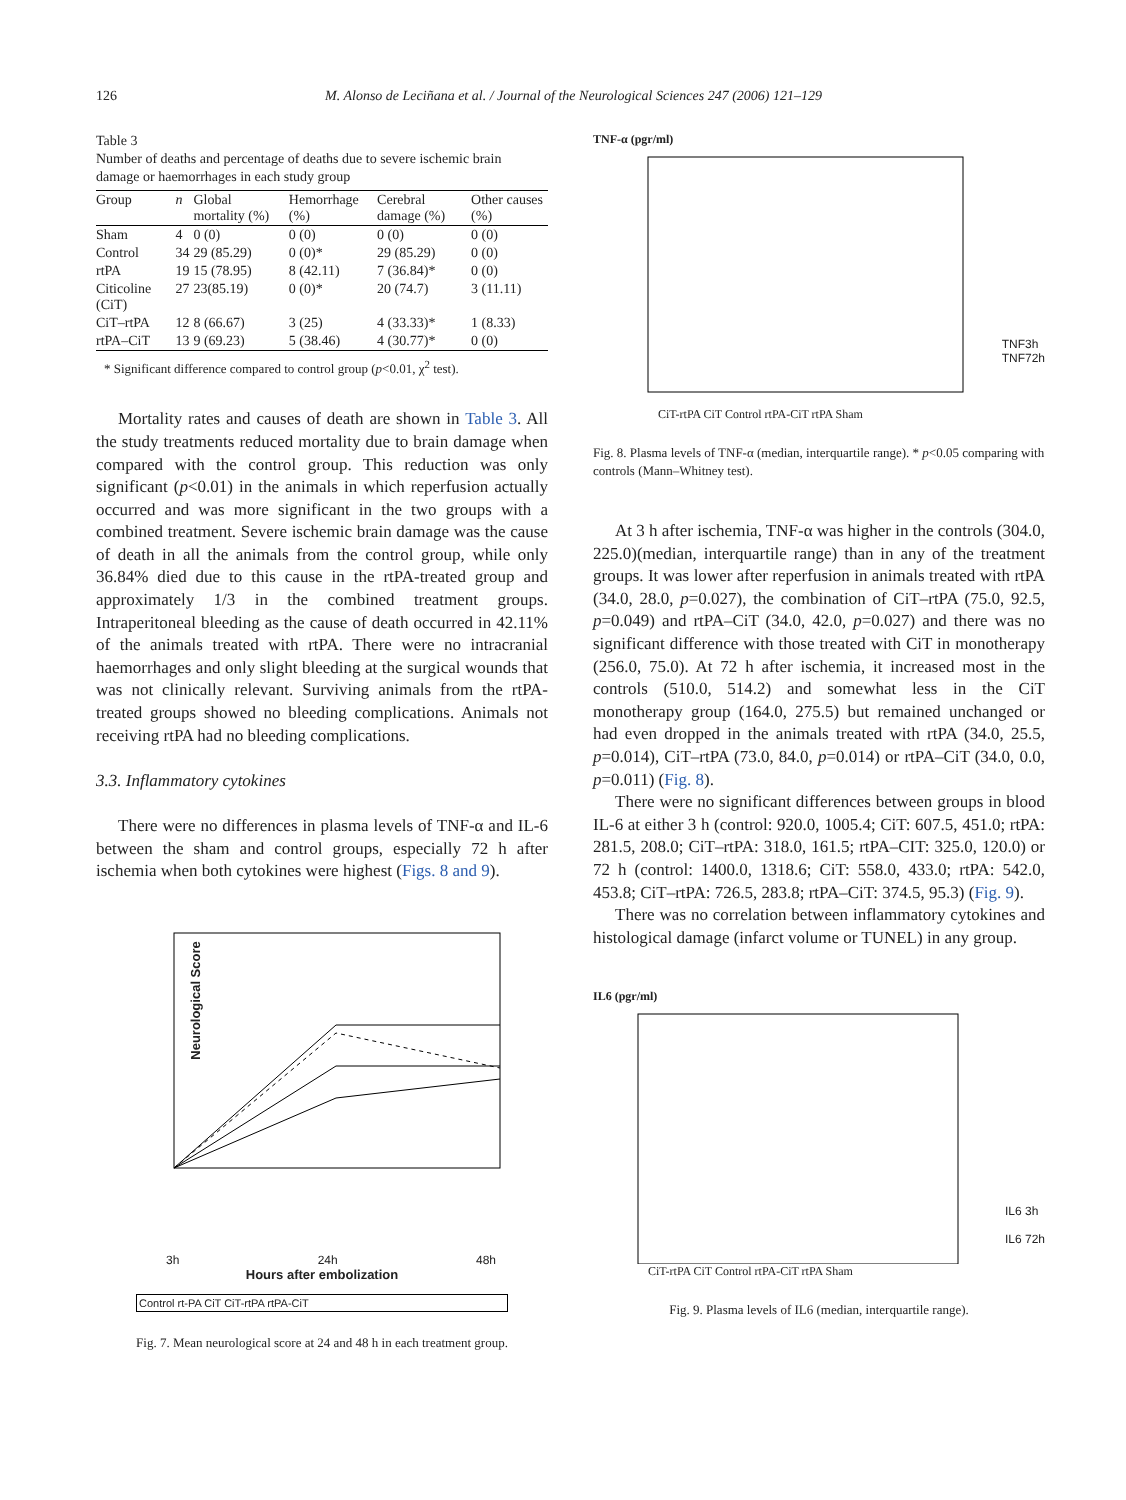126 M. Alonso de Leciñana et al. / Journal of the Neurological Sciences 247 (2006) 121–129
Table 3
Number of deaths and percentage of deaths due to severe ischemic brain damage or haemorrhages in each study group
| Group | n | Global mortality (%) | Hemorrhage (%) | Cerebral damage (%) | Other causes (%) |
| --- | --- | --- | --- | --- | --- |
| Sham | 4 | 0 (0) | 0 (0) | 0 (0) | 0 (0) |
| Control | 34 | 29 (85.29) | 0 (0)* | 29 (85.29) | 0 (0) |
| rtPA | 19 | 15 (78.95) | 8 (42.11) | 7 (36.84)* | 0 (0) |
| Citicoline (CiT) | 27 | 23(85.19) | 0 (0)* | 20 (74.7) | 3 (11.11) |
| CiT–rtPA | 12 | 8 (66.67) | 3 (25) | 4 (33.33)* | 1 (8.33) |
| rtPA–CiT | 13 | 9 (69.23) | 5 (38.46) | 4 (30.77)* | 0 (0) |
* Significant difference compared to control group (p<0.01, χ<sup>2</sup> test).
Mortality rates and causes of death are shown in Table 3. All the study treatments reduced mortality due to brain damage when compared with the control group. This reduction was only significant (p<0.01) in the animals in which reperfusion actually occurred and was more significant in the two groups with a combined treatment. Severe ischemic brain damage was the cause of death in all the animals from the control group, while only 36.84% died due to this cause in the rtPA-treated group and approximately 1/3 in the combined treatment groups. Intraperitoneal bleeding as the cause of death occurred in 42.11% of the animals treated with rtPA. There were no intracranial haemorrhages and only slight bleeding at the surgical wounds that was not clinically relevant. Surviving animals from the rtPA-treated groups showed no bleeding complications. Animals not receiving rtPA had no bleeding complications.
3.3. Inflammatory cytokines
There were no differences in plasma levels of TNF-α and IL-6 between the sham and control groups, especially 72 h after ischemia when both cytokines were highest (Figs. 8 and 9).
Neurological Score
3h 24h 48h
Hours after embolization
Control rt-PA CiT CiT-rtPA rtPA-CiT
Fig. 7. Mean neurological score at 24 and 48 h in each treatment group.
TNF-α (pgr/ml)
TNF3h
TNF72h
CiT-rtPA CiT Control rtPA-CiT rtPA Sham
Fig. 8. Plasma levels of TNF-α (median, interquartile range). * p<0.05 comparing with controls (Mann–Whitney test).
At 3 h after ischemia, TNF-α was higher in the controls (304.0, 225.0)(median, interquartile range) than in any of the treatment groups. It was lower after reperfusion in animals treated with rtPA (34.0, 28.0, p=0.027), the combination of CiT–rtPA (75.0, 92.5, p=0.049) and rtPA–CiT (34.0, 42.0, p=0.027) and there was no significant difference with those treated with CiT in monotherapy (256.0, 75.0). At 72 h after ischemia, it increased most in the controls (510.0, 514.2) and somewhat less in the CiT monotherapy group (164.0, 275.5) but remained unchanged or had even dropped in the animals treated with rtPA (34.0, 25.5, p=0.014), CiT–rtPA (73.0, 84.0, p=0.014) or rtPA–CiT (34.0, 0.0, p=0.011) (Fig. 8).
There were no significant differences between groups in blood IL-6 at either 3 h (control: 920.0, 1005.4; CiT: 607.5, 451.0; rtPA: 281.5, 208.0; CiT–rtPA: 318.0, 161.5; rtPA–CIT: 325.0, 120.0) or 72 h (control: 1400.0, 1318.6; CiT: 558.0, 433.0; rtPA: 542.0, 453.8; CiT–rtPA: 726.5, 283.8; rtPA–CiT: 374.5, 95.3) (Fig. 9).
There was no correlation between inflammatory cytokines and histological damage (infarct volume or TUNEL) in any group.
IL6 (pgr/ml)
IL6 3h
IL6 72h
CiT-rtPA CiT Control rtPA-CiT rtPA Sham
Fig. 9. Plasma levels of IL6 (median, interquartile range).